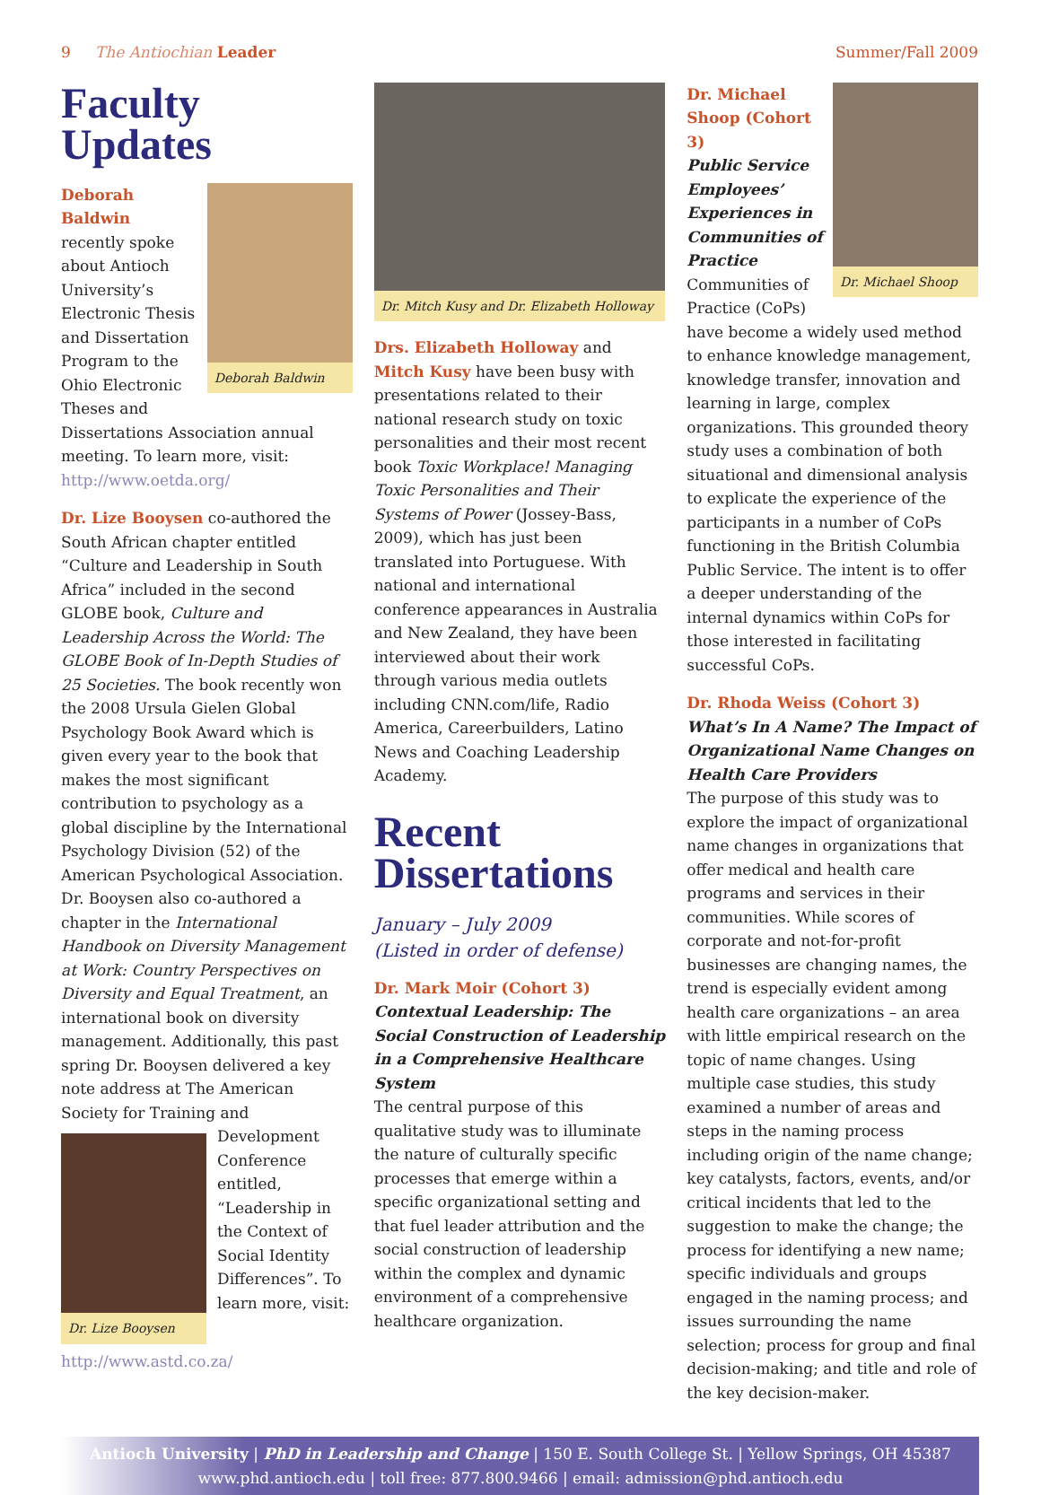9 The Antiochian Leader Summer/Fall 2009
Faculty Updates
Deborah Baldwin
Deborah Baldwin recently spoke about Antioch University’s Electronic Thesis and Dissertation Program to the Ohio Electronic Theses and Dissertations Association annual meeting. To learn more, visit: http://www.oetda.org/
Dr. Lize Booysen co-authored the South African chapter entitled “Culture and Leadership in South Africa” included in the second GLOBE book, Culture and Leadership Across the World: The GLOBE Book of In-Depth Studies of 25 Societies. The book recently won the 2008 Ursula Gielen Global Psychology Book Award which is given every year to the book that makes the most significant contribution to psychology as a global discipline by the International Psychology Division (52) of the American Psychological Association. Dr. Booysen also co-authored a chapter in the International Handbook on Diversity Management at Work: Country Perspectives on Diversity and Equal Treatment, an international book on diversity management. Additionally, this past spring Dr. Booysen delivered a key note address at The American Society for Training and Dr. Lize Booysen Development Conference entitled, “Leadership in the Context of Social Identity Differences”. To learn more, visit: http://www.astd.co.za/
Dr. Mitch Kusy and Dr. Elizabeth Holloway
Drs. Elizabeth Holloway and Mitch Kusy have been busy with presentations related to their national research study on toxic personalities and their most recent book Toxic Workplace! Managing Toxic Personalities and Their Systems of Power (Jossey-Bass, 2009), which has just been translated into Portuguese. With national and international conference appearances in Australia and New Zealand, they have been interviewed about their work through various media outlets including CNN.com/life, Radio America, Careerbuilders, Latino News and Coaching Leadership Academy.
Recent Dissertations
January – July 2009
(Listed in order of defense)
Dr. Mark Moir (Cohort 3)
Contextual Leadership: The Social Construction of Leadership in a Comprehensive Healthcare System
The central purpose of this qualitative study was to illuminate the nature of culturally specific processes that emerge within a specific organizational setting and that fuel leader attribution and the social construction of leadership within the complex and dynamic environment of a comprehensive healthcare organization.
Dr. Michael Shoop
Dr. Michael Shoop (Cohort 3)
Public Service Employees’ Experiences in Communities of Practice
Communities of Practice (CoPs) have become a widely used method to enhance knowledge management, knowledge transfer, innovation and learning in large, complex organizations. This grounded theory study uses a combination of both situational and dimensional analysis to explicate the experience of the participants in a number of CoPs functioning in the British Columbia Public Service. The intent is to offer a deeper understanding of the internal dynamics within CoPs for those interested in facilitating successful CoPs.
Dr. Rhoda Weiss (Cohort 3)
What’s In A Name? The Impact of Organizational Name Changes on Health Care Providers
The purpose of this study was to explore the impact of organizational name changes in organizations that offer medical and health care programs and services in their communities. While scores of corporate and not-for-profit businesses are changing names, the trend is especially evident among health care organizations – an area with little empirical research on the topic of name changes. Using multiple case studies, this study examined a number of areas and steps in the naming process including origin of the name change; key catalysts, factors, events, and/or critical incidents that led to the suggestion to make the change; the process for identifying a new name; specific individuals and groups engaged in the naming process; and issues surrounding the name selection; process for group and final decision-making; and title and role of the key decision-maker.
Antioch University | PhD in Leadership and Change | 150 E. South College St. | Yellow Springs, OH 45387
www.phd.antioch.edu | toll free: 877.800.9466 | email: admission@phd.antioch.edu